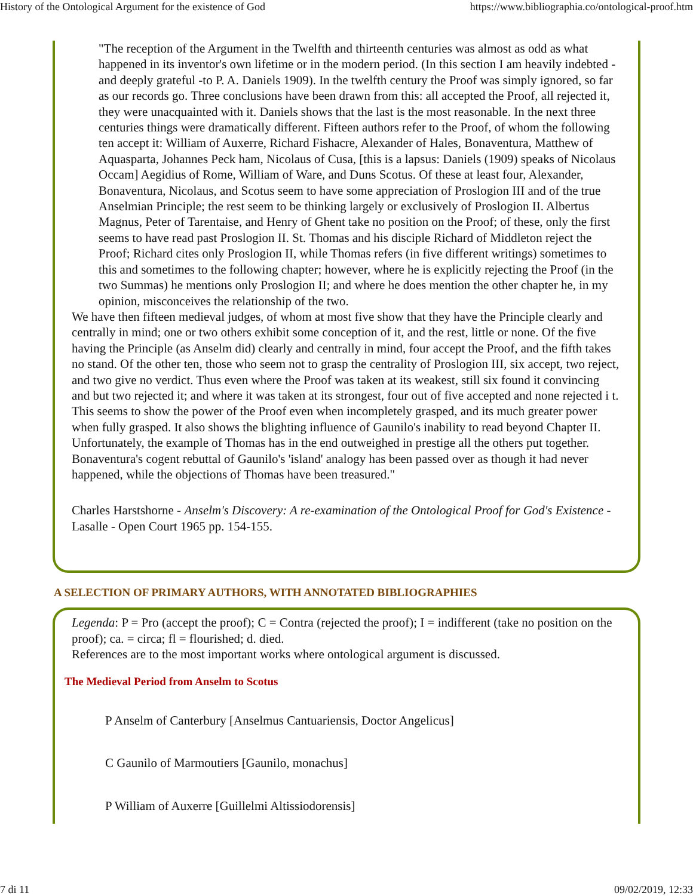History of the Ontological Argument for the existence of God https://www.bibliographia.co/ontological-proof.htm
"The reception of the Argument in the Twelfth and thirteenth centuries was almost as odd as what happened in its inventor's own lifetime or in the modern period. (In this section I am heavily indebted - and deeply grateful -to P. A. Daniels 1909). In the twelfth century the Proof was simply ignored, so far as our records go. Three conclusions have been drawn from this: all accepted the Proof, all rejected it, they were unacquainted with it. Daniels shows that the last is the most reasonable. In the next three centuries things were dramatically different. Fifteen authors refer to the Proof, of whom the following ten accept it: William of Auxerre, Richard Fishacre, Alexander of Hales, Bonaventura, Matthew of Aquasparta, Johannes Peck ham, Nicolaus of Cusa, [this is a lapsus: Daniels (1909) speaks of Nicolaus Occam] Aegidius of Rome, William of Ware, and Duns Scotus. Of these at least four, Alexander, Bonaventura, Nicolaus, and Scotus seem to have some appreciation of Proslogion III and of the true Anselmian Principle; the rest seem to be thinking largely or exclusively of Proslogion II. Albertus Magnus, Peter of Tarentaise, and Henry of Ghent take no position on the Proof; of these, only the first seems to have read past Proslogion II. St. Thomas and his disciple Richard of Middleton reject the Proof; Richard cites only Proslogion II, while Thomas refers (in five different writings) sometimes to this and sometimes to the following chapter; however, where he is explicitly rejecting the Proof (in the two Summas) he mentions only Proslogion II; and where he does mention the other chapter he, in my opinion, misconceives the relationship of the two.
We have then fifteen medieval judges, of whom at most five show that they have the Principle clearly and centrally in mind; one or two others exhibit some conception of it, and the rest, little or none. Of the five having the Principle (as Anselm did) clearly and centrally in mind, four accept the Proof, and the fifth takes no stand. Of the other ten, those who seem not to grasp the centrality of Proslogion III, six accept, two reject, and two give no verdict. Thus even where the Proof was taken at its weakest, still six found it convincing and but two rejected it; and where it was taken at its strongest, four out of five accepted and none rejected i t. This seems to show the power of the Proof even when incompletely grasped, and its much greater power when fully grasped. It also shows the blighting influence of Gaunilo's inability to read beyond Chapter II.
Unfortunately, the example of Thomas has in the end outweighed in prestige all the others put together. Bonaventura's cogent rebuttal of Gaunilo's 'island' analogy has been passed over as though it had never happened, while the objections of Thomas have been treasured."
Charles Harstshorne - Anselm's Discovery: A re-examination of the Ontological Proof for God's Existence - Lasalle - Open Court 1965 pp. 154-155.
A SELECTION OF PRIMARY AUTHORS, WITH ANNOTATED BIBLIOGRAPHIES
Legenda: P = Pro (accept the proof); C = Contra (rejected the proof); I = indifferent (take no position on the proof); ca. = circa; fl = flourished; d. died.
References are to the most important works where ontological argument is discussed.
The Medieval Period from Anselm to Scotus
P Anselm of Canterbury [Anselmus Cantuariensis, Doctor Angelicus]
C Gaunilo of Marmoutiers [Gaunilo, monachus]
P William of Auxerre [Guillelmi Altissiodorensis]
7 di 11 09/02/2019, 12:33